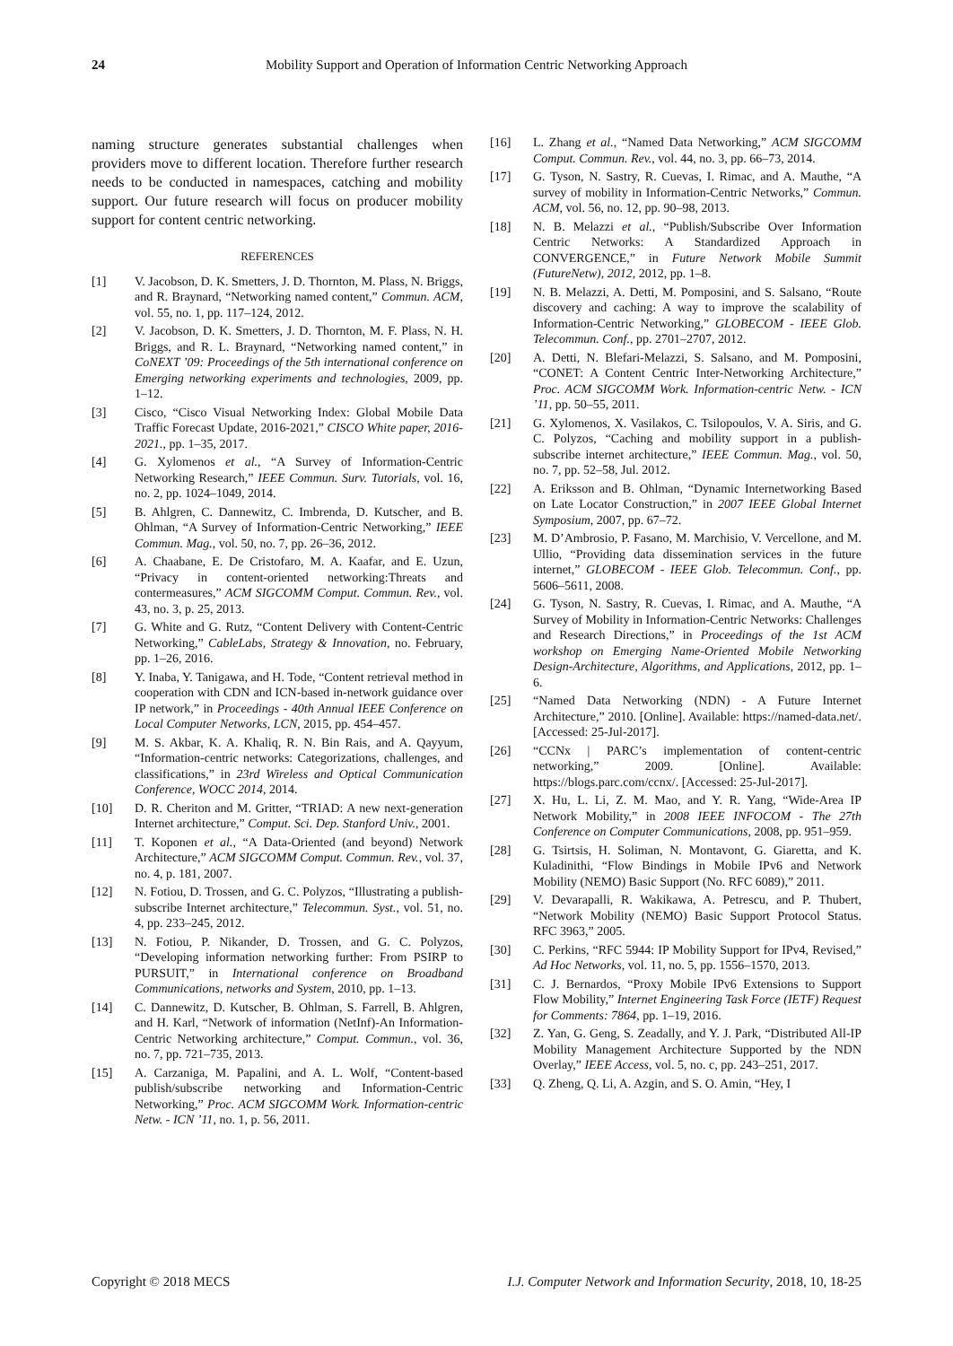24 Mobility Support and Operation of Information Centric Networking Approach
naming structure generates substantial challenges when providers move to different location. Therefore further research needs to be conducted in namespaces, catching and mobility support. Our future research will focus on producer mobility support for content centric networking.
REFERENCES
[1] V. Jacobson, D. K. Smetters, J. D. Thornton, M. Plass, N. Briggs, and R. Braynard, “Networking named content,” Commun. ACM, vol. 55, no. 1, pp. 117–124, 2012.
[2] V. Jacobson, D. K. Smetters, J. D. Thornton, M. F. Plass, N. H. Briggs, and R. L. Braynard, “Networking named content,” in CoNEXT ’09: Proceedings of the 5th international conference on Emerging networking experiments and technologies, 2009, pp. 1–12.
[3] Cisco, “Cisco Visual Networking Index: Global Mobile Data Traffic Forecast Update, 2016-2021,” CISCO White paper, 2016-2021., pp. 1–35, 2017.
[4] G. Xylomenos et al., “A Survey of Information-Centric Networking Research,” IEEE Commun. Surv. Tutorials, vol. 16, no. 2, pp. 1024–1049, 2014.
[5] B. Ahlgren, C. Dannewitz, C. Imbrenda, D. Kutscher, and B. Ohlman, “A Survey of Information-Centric Networking,” IEEE Commun. Mag., vol. 50, no. 7, pp. 26–36, 2012.
[6] A. Chaabane, E. De Cristofaro, M. A. Kaafar, and E. Uzun, “Privacy in content-oriented networking:Threats and contermeasures,” ACM SIGCOMM Comput. Commun. Rev., vol. 43, no. 3, p. 25, 2013.
[7] G. White and G. Rutz, “Content Delivery with Content-Centric Networking,” CableLabs, Strategy & Innovation, no. February, pp. 1–26, 2016.
[8] Y. Inaba, Y. Tanigawa, and H. Tode, “Content retrieval method in cooperation with CDN and ICN-based in-network guidance over IP network,” in Proceedings - 40th Annual IEEE Conference on Local Computer Networks, LCN, 2015, pp. 454–457.
[9] M. S. Akbar, K. A. Khaliq, R. N. Bin Rais, and A. Qayyum, “Information-centric networks: Categorizations, challenges, and classifications,” in 23rd Wireless and Optical Communication Conference, WOCC 2014, 2014.
[10] D. R. Cheriton and M. Gritter, “TRIAD: A new next-generation Internet architecture,” Comput. Sci. Dep. Stanford Univ., 2001.
[11] T. Koponen et al., “A Data-Oriented (and beyond) Network Architecture,” ACM SIGCOMM Comput. Commun. Rev., vol. 37, no. 4, p. 181, 2007.
[12] N. Fotiou, D. Trossen, and G. C. Polyzos, “Illustrating a publish-subscribe Internet architecture,” Telecommun. Syst., vol. 51, no. 4, pp. 233–245, 2012.
[13] N. Fotiou, P. Nikander, D. Trossen, and G. C. Polyzos, “Developing information networking further: From PSIRP to PURSUIT,” in International conference on Broadband Communications, networks and System, 2010, pp. 1–13.
[14] C. Dannewitz, D. Kutscher, B. Ohlman, S. Farrell, B. Ahlgren, and H. Karl, “Network of information (NetInf)-An Information-Centric Networking architecture,” Comput. Commun., vol. 36, no. 7, pp. 721–735, 2013.
[15] A. Carzaniga, M. Papalini, and A. L. Wolf, “Content-based publish/subscribe networking and Information-Centric Networking,” Proc. ACM SIGCOMM Work. Information-centric Netw. - ICN ’11, no. 1, p. 56, 2011.
[16] L. Zhang et al., “Named Data Networking,” ACM SIGCOMM Comput. Commun. Rev., vol. 44, no. 3, pp. 66–73, 2014.
[17] G. Tyson, N. Sastry, R. Cuevas, I. Rimac, and A. Mauthe, “A survey of mobility in Information-Centric Networks,” Commun. ACM, vol. 56, no. 12, pp. 90–98, 2013.
[18] N. B. Melazzi et al., “Publish/Subscribe Over Information Centric Networks: A Standardized Approach in CONVERGENCE,” in Future Network Mobile Summit (FutureNetw), 2012, 2012, pp. 1–8.
[19] N. B. Melazzi, A. Detti, M. Pomposini, and S. Salsano, “Route discovery and caching: A way to improve the scalability of Information-Centric Networking,” GLOBECOM - IEEE Glob. Telecommun. Conf., pp. 2701–2707, 2012.
[20] A. Detti, N. Blefari-Melazzi, S. Salsano, and M. Pomposini, “CONET: A Content Centric Inter-Networking Architecture,” Proc. ACM SIGCOMM Work. Information-centric Netw. - ICN ’11, pp. 50–55, 2011.
[21] G. Xylomenos, X. Vasilakos, C. Tsilopoulos, V. A. Siris, and G. C. Polyzos, “Caching and mobility support in a publish-subscribe internet architecture,” IEEE Commun. Mag., vol. 50, no. 7, pp. 52–58, Jul. 2012.
[22] A. Eriksson and B. Ohlman, “Dynamic Internetworking Based on Late Locator Construction,” in 2007 IEEE Global Internet Symposium, 2007, pp. 67–72.
[23] M. D’Ambrosio, P. Fasano, M. Marchisio, V. Vercellone, and M. Ullio, “Providing data dissemination services in the future internet,” GLOBECOM - IEEE Glob. Telecommun. Conf., pp. 5606–5611, 2008.
[24] G. Tyson, N. Sastry, R. Cuevas, I. Rimac, and A. Mauthe, “A Survey of Mobility in Information-Centric Networks: Challenges and Research Directions,” in Proceedings of the 1st ACM workshop on Emerging Name-Oriented Mobile Networking Design-Architecture, Algorithms, and Applications, 2012, pp. 1–6.
[25] “Named Data Networking (NDN) - A Future Internet Architecture,” 2010. [Online]. Available: https://named-data.net/. [Accessed: 25-Jul-2017].
[26] “CCNx | PARC’s implementation of content-centric networking,” 2009. [Online]. Available: https://blogs.parc.com/ccnx/. [Accessed: 25-Jul-2017].
[27] X. Hu, L. Li, Z. M. Mao, and Y. R. Yang, “Wide-Area IP Network Mobility,” in 2008 IEEE INFOCOM - The 27th Conference on Computer Communications, 2008, pp. 951–959.
[28] G. Tsirtsis, H. Soliman, N. Montavont, G. Giaretta, and K. Kuladinithi, “Flow Bindings in Mobile IPv6 and Network Mobility (NEMO) Basic Support (No. RFC 6089),” 2011.
[29] V. Devarapalli, R. Wakikawa, A. Petrescu, and P. Thubert, “Network Mobility (NEMO) Basic Support Protocol Status. RFC 3963,” 2005.
[30] C. Perkins, “RFC 5944: IP Mobility Support for IPv4, Revised,” Ad Hoc Networks, vol. 11, no. 5, pp. 1556–1570, 2013.
[31] C. J. Bernardos, “Proxy Mobile IPv6 Extensions to Support Flow Mobility,” Internet Engineering Task Force (IETF) Request for Comments: 7864, pp. 1–19, 2016.
[32] Z. Yan, G. Geng, S. Zeadally, and Y. J. Park, “Distributed All-IP Mobility Management Architecture Supported by the NDN Overlay,” IEEE Access, vol. 5, no. c, pp. 243–251, 2017.
[33] Q. Zheng, Q. Li, A. Azgin, and S. O. Amin, “Hey, I
Copyright © 2018 MECS I.J. Computer Network and Information Security, 2018, 10, 18-25